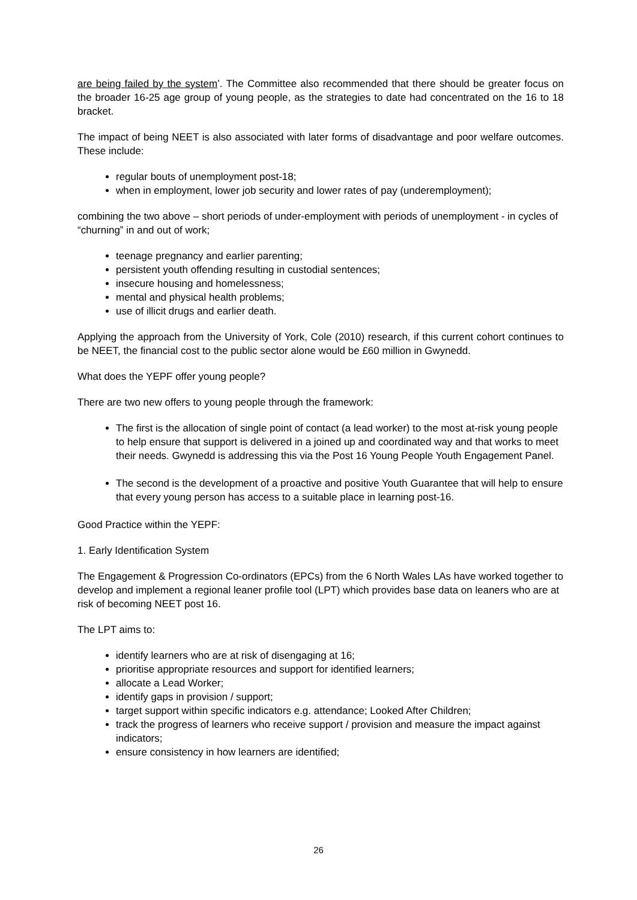are being failed by the system’. The Committee also recommended that there should be greater focus on the broader 16-25 age group of young people, as the strategies to date had concentrated on the 16 to 18 bracket.
The impact of being NEET is also associated with later forms of disadvantage and poor welfare outcomes. These include:
regular bouts of unemployment post-18;
when in employment, lower job security and lower rates of pay (underemployment);
combining the two above – short periods of under-employment with periods of unemployment - in cycles of “churning” in and out of work;
teenage pregnancy and earlier parenting;
persistent youth offending resulting in custodial sentences;
insecure housing and homelessness;
mental and physical health problems;
use of illicit drugs and earlier death.
Applying the approach from the University of York, Cole (2010) research, if this current cohort continues to be NEET, the financial cost to the public sector alone would be £60 million in Gwynedd.
What does the YEPF offer young people?
There are two new offers to young people through the framework:
The first is the allocation of single point of contact (a lead worker) to the most at-risk young people to help ensure that support is delivered in a joined up and coordinated way and that works to meet their needs. Gwynedd is addressing this via the Post 16 Young People Youth Engagement Panel.
The second is the development of a proactive and positive Youth Guarantee that will help to ensure that every young person has access to a suitable place in learning post-16.
Good Practice within the YEPF:
1. Early Identification System
The Engagement & Progression Co-ordinators (EPCs) from the 6 North Wales LAs have worked together to develop and implement a regional leaner profile tool (LPT) which provides base data on leaners who are at risk of becoming NEET post 16.
The LPT aims to:
identify learners who are at risk of disengaging at 16;
prioritise appropriate resources and support for identified learners;
allocate a Lead Worker;
identify gaps in provision / support;
target support within specific indicators e.g. attendance; Looked After Children;
track the progress of learners who receive support / provision and measure the impact against indicators;
ensure consistency in how learners are identified;
26